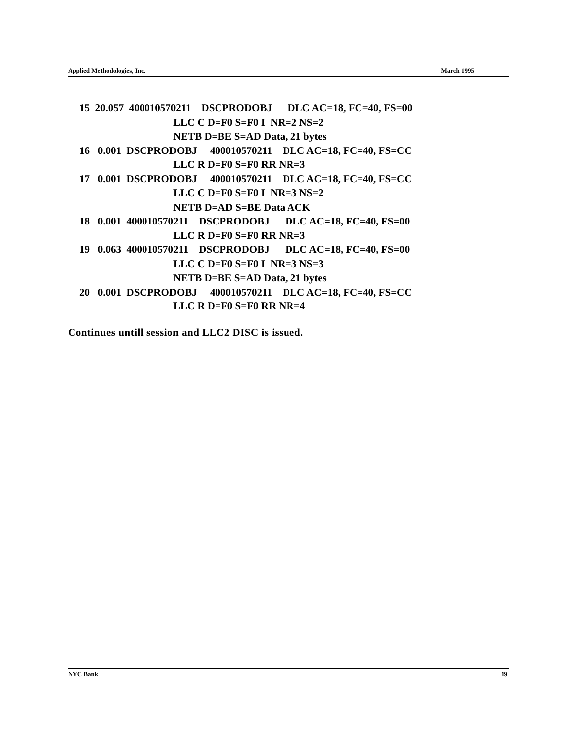Applied Methodologies, Inc. March 1995
15 20.057 400010570211 DSCPRODOBJ DLC AC=18, FC=40, FS=00 LLC C D=F0 S=F0 I NR=2 NS=2 NETB D=BE S=AD Data, 21 bytes 16 0.001 DSCPRODOBJ 400010570211 DLC AC=18, FC=40, FS=CC LLC R D=F0 S=F0 RR NR=3 17 0.001 DSCPRODOBJ 400010570211 DLC AC=18, FC=40, FS=CC LLC C D=F0 S=F0 I NR=3 NS=2 NETB D=AD S=BE Data ACK 18 0.001 400010570211 DSCPRODOBJ DLC AC=18, FC=40, FS=00 LLC R D=F0 S=F0 RR NR=3 19 0.063 400010570211 DSCPRODOBJ DLC AC=18, FC=40, FS=00 LLC C D=F0 S=F0 I NR=3 NS=3 NETB D=BE S=AD Data, 21 bytes 20 0.001 DSCPRODOBJ 400010570211 DLC AC=18, FC=40, FS=CC LLC R D=F0 S=F0 RR NR=4
Continues untill session and LLC2 DISC is issued.
NYC Bank 19